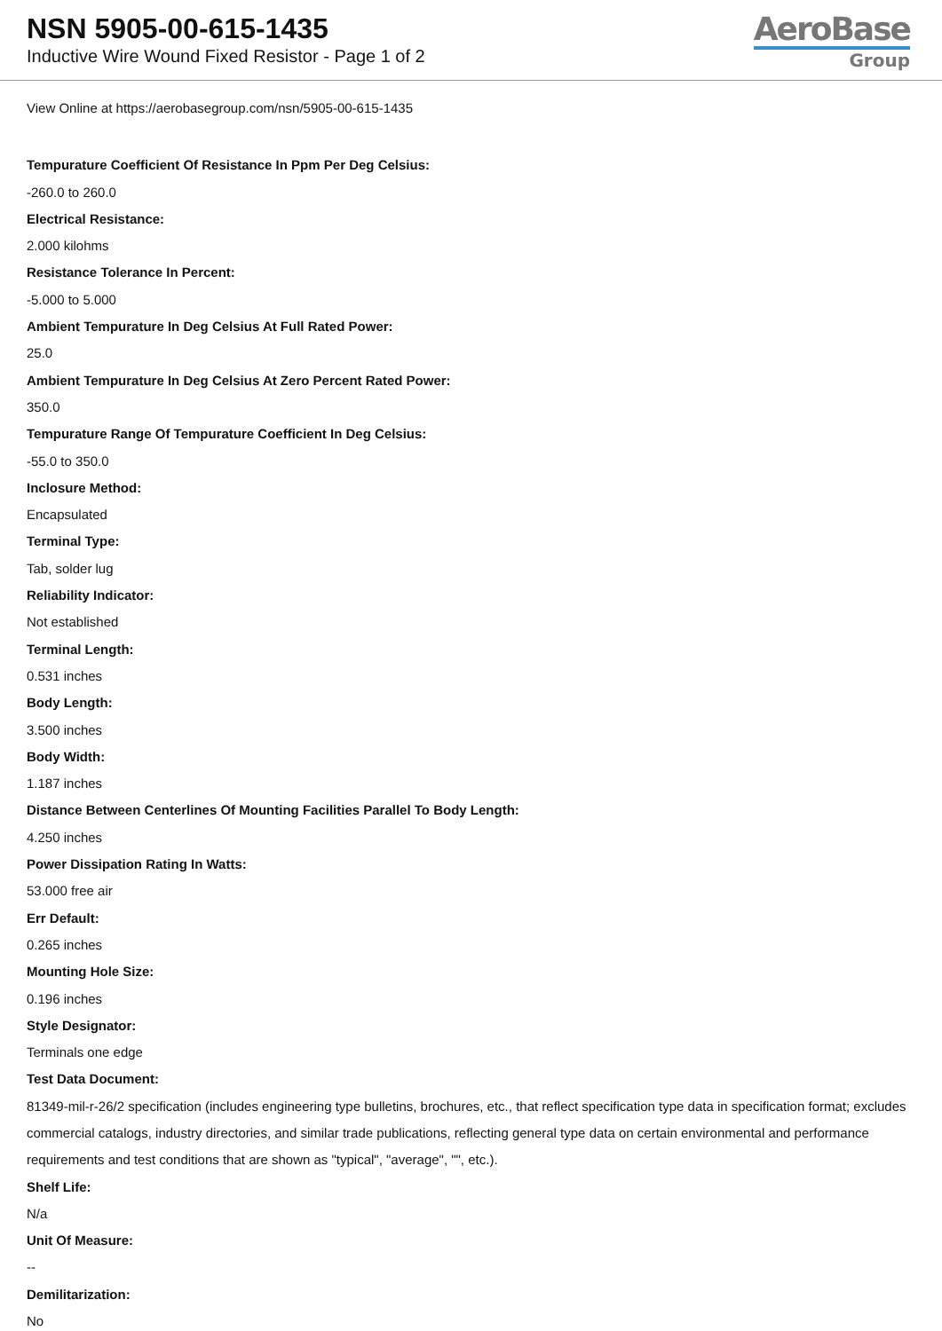NSN 5905-00-615-1435
Inductive Wire Wound Fixed Resistor - Page 1 of 2
AeroBase
Group
View Online at https://aerobasegroup.com/nsn/5905-00-615-1435
Tempurature Coefficient Of Resistance In Ppm Per Deg Celsius:
-260.0 to 260.0
Electrical Resistance:
2.000 kilohms
Resistance Tolerance In Percent:
-5.000 to 5.000
Ambient Tempurature In Deg Celsius At Full Rated Power:
25.0
Ambient Tempurature In Deg Celsius At Zero Percent Rated Power:
350.0
Tempurature Range Of Tempurature Coefficient In Deg Celsius:
-55.0 to 350.0
Inclosure Method:
Encapsulated
Terminal Type:
Tab, solder lug
Reliability Indicator:
Not established
Terminal Length:
0.531 inches
Body Length:
3.500 inches
Body Width:
1.187 inches
Distance Between Centerlines Of Mounting Facilities Parallel To Body Length:
4.250 inches
Power Dissipation Rating In Watts:
53.000 free air
Err Default:
0.265 inches
Mounting Hole Size:
0.196 inches
Style Designator:
Terminals one edge
Test Data Document:
81349-mil-r-26/2 specification (includes engineering type bulletins, brochures, etc., that reflect specification type data in specification format; excludes commercial catalogs, industry directories, and similar trade publications, reflecting general type data on certain environmental and performance requirements and test conditions that are shown as "typical", "average", "", etc.).
Shelf Life:
N/a
Unit Of Measure:
--
Demilitarization:
No